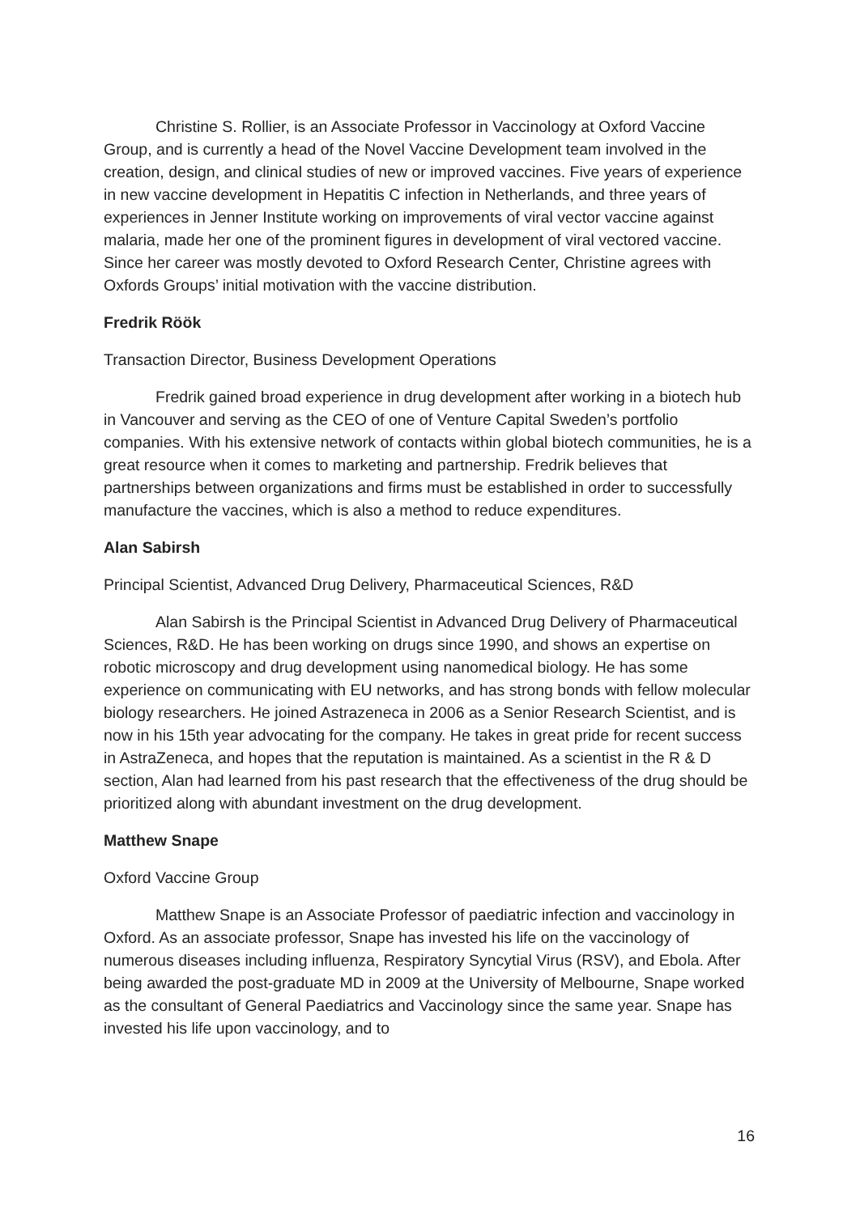Christine S. Rollier, is an Associate Professor in Vaccinology at Oxford Vaccine Group, and is currently a head of the Novel Vaccine Development team involved in the creation, design, and clinical studies of new or improved vaccines. Five years of experience in new vaccine development in Hepatitis C infection in Netherlands, and three years of experiences in Jenner Institute working on improvements of viral vector vaccine against malaria, made her one of the prominent figures in development of viral vectored vaccine. Since her career was mostly devoted to Oxford Research Center, Christine agrees with Oxfords Groups’ initial motivation with the vaccine distribution.
Fredrik Röök
Transaction Director, Business Development Operations
Fredrik gained broad experience in drug development after working in a biotech hub in Vancouver and serving as the CEO of one of Venture Capital Sweden’s portfolio companies. With his extensive network of contacts within global biotech communities, he is a great resource when it comes to marketing and partnership. Fredrik believes that partnerships between organizations and firms must be established in order to successfully manufacture the vaccines, which is also a method to reduce expenditures.
Alan Sabirsh
Principal Scientist, Advanced Drug Delivery, Pharmaceutical Sciences, R&D
Alan Sabirsh is the Principal Scientist in Advanced Drug Delivery of Pharmaceutical Sciences, R&D. He has been working on drugs since 1990, and shows an expertise on robotic microscopy and drug development using nanomedical biology. He has some experience on communicating with EU networks, and has strong bonds with fellow molecular biology researchers. He joined Astrazeneca in 2006 as a Senior Research Scientist, and is now in his 15th year advocating for the company. He takes in great pride for recent success in AstraZeneca, and hopes that the reputation is maintained. As a scientist in the R & D section, Alan had learned from his past research that the effectiveness of the drug should be prioritized along with abundant investment on the drug development.
Matthew Snape
Oxford Vaccine Group
Matthew Snape is an Associate Professor of paediatric infection and vaccinology in Oxford. As an associate professor, Snape has invested his life on the vaccinology of numerous diseases including influenza, Respiratory Syncytial Virus (RSV), and Ebola. After being awarded the post-graduate MD in 2009 at the University of Melbourne, Snape worked as the consultant of General Paediatrics and Vaccinology since the same year. Snape has invested his life upon vaccinology, and to
16